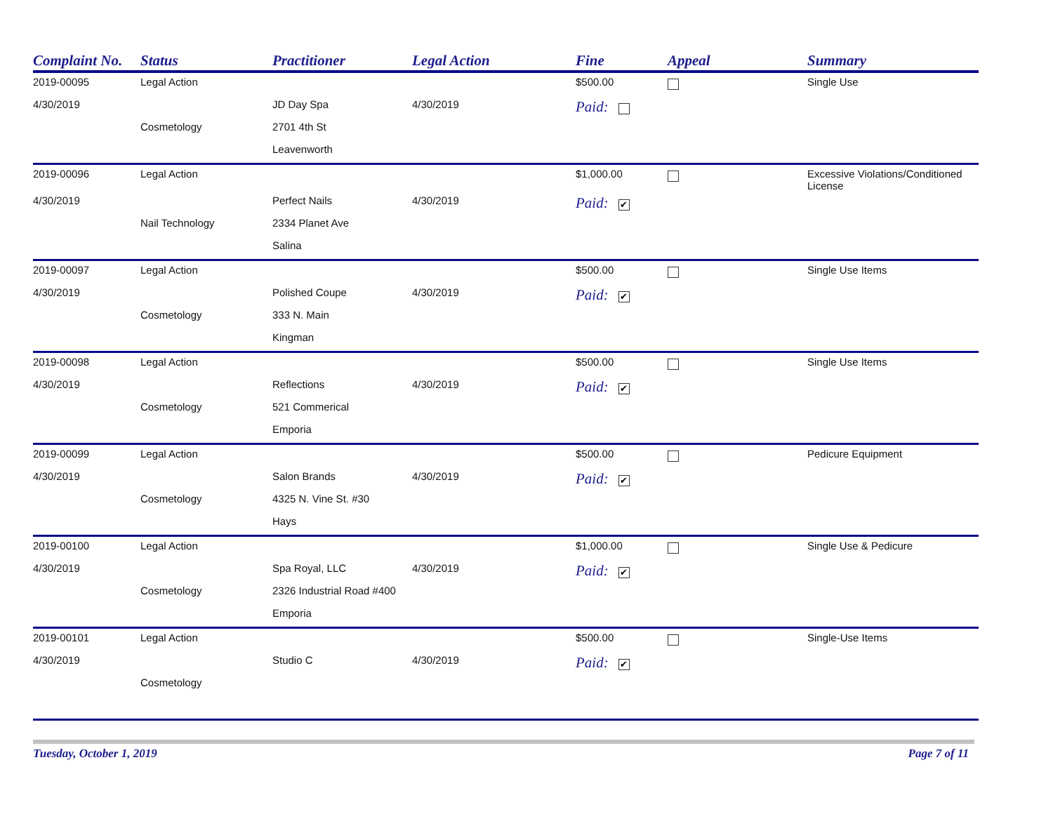| Complaint No. | Status | Practitioner | Legal Action | Fine | Appeal | Summary |
| --- | --- | --- | --- | --- | --- | --- |
| 2019-00095 | Legal Action | | | $500.00 | | Single Use |
| 4/30/2019 | | JD Day Spa | 4/30/2019 | Paid: | | |
| | Cosmetology | 2701 4th St | | | | |
| | | Leavenworth | | | | |
| 2019-00096 | Legal Action | | | $1,000.00 | | Excessive Violations/Conditioned License |
| 4/30/2019 | | Perfect Nails | 4/30/2019 | Paid: ✔ | | |
| | Nail Technology | 2334 Planet Ave | | | | |
| | | Salina | | | | |
| 2019-00097 | Legal Action | | | $500.00 | | Single Use Items |
| 4/30/2019 | | Polished Coupe | 4/30/2019 | Paid: ✔ | | |
| | Cosmetology | 333 N. Main | | | | |
| | | Kingman | | | | |
| 2019-00098 | Legal Action | | | $500.00 | | Single Use Items |
| 4/30/2019 | | Reflections | 4/30/2019 | Paid: ✔ | | |
| | Cosmetology | 521 Commerical | | | | |
| | | Emporia | | | | |
| 2019-00099 | Legal Action | | | $500.00 | | Pedicure Equipment |
| 4/30/2019 | | Salon Brands | 4/30/2019 | Paid: ✔ | | |
| | Cosmetology | 4325 N. Vine St. #30 | | | | |
| | | Hays | | | | |
| 2019-00100 | Legal Action | | | $1,000.00 | | Single Use & Pedicure |
| 4/30/2019 | | Spa Royal, LLC | 4/30/2019 | Paid: ✔ | | |
| | Cosmetology | 2326 Industrial Road #400 | | | | |
| | | Emporia | | | | |
| 2019-00101 | Legal Action | | | $500.00 | | Single-Use Items |
| 4/30/2019 | | Studio C | 4/30/2019 | Paid: ✔ | | |
| | Cosmetology | | | | | |
Tuesday, October 1, 2019 Page 7 of 11